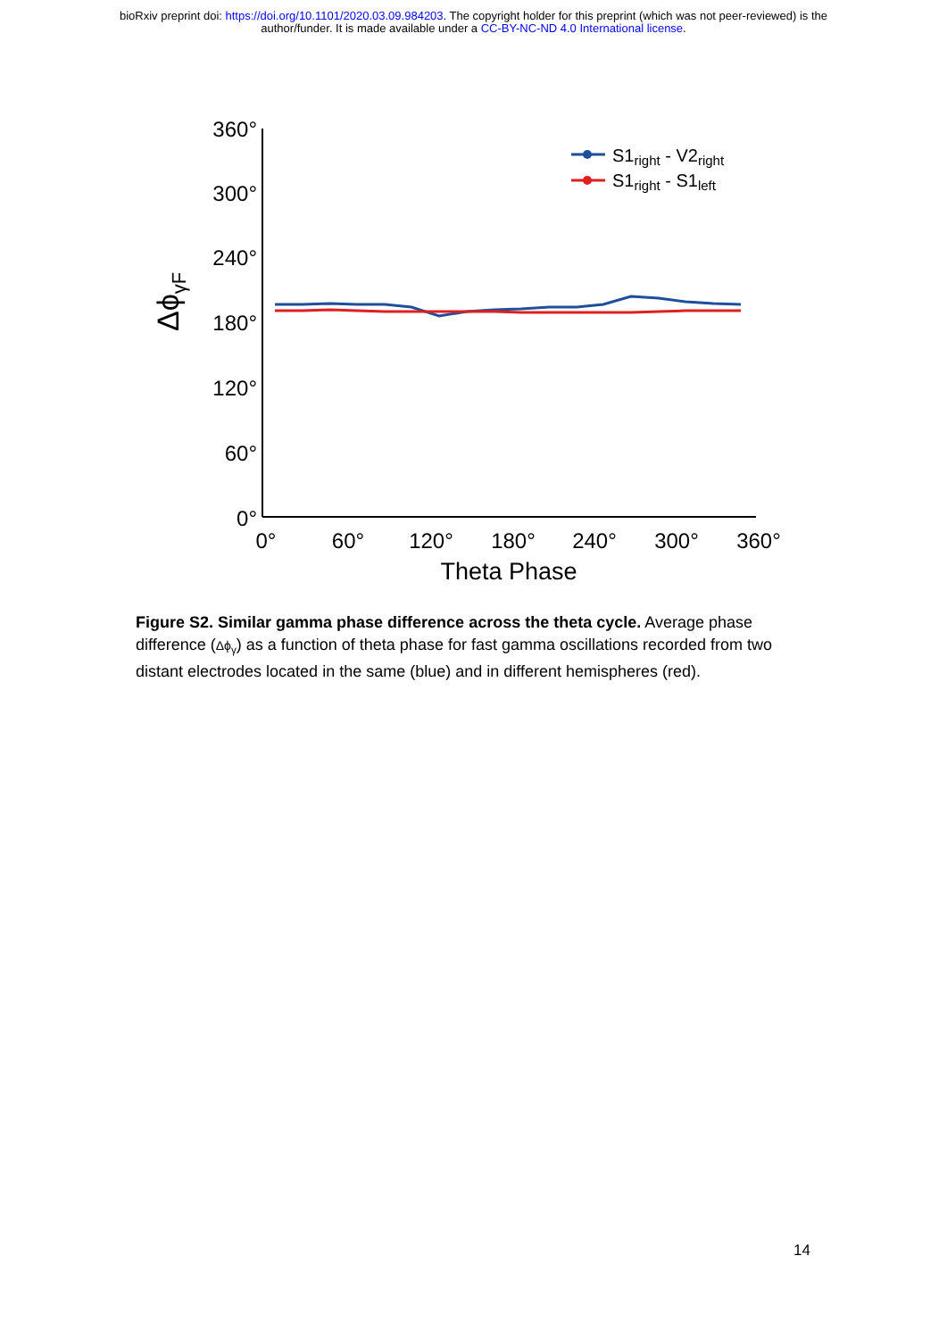bioRxiv preprint doi: https://doi.org/10.1101/2020.03.09.984203. The copyright holder for this preprint (which was not peer-reviewed) is the
author/funder. It is made available under a CC-BY-NC-ND 4.0 International license.
360°
300°
240°
180°
120°
60°
0°
0°
60°
120°
180°
240°
300°
360°
Theta Phase
ΔϕγF
S1right - V2right
S1right - S1left
Figure S2. Similar gamma phase difference across the theta cycle. Average phase difference (Δϕ<sub>γ</sub>) as a function of theta phase for fast gamma oscillations recorded from two distant electrodes located in the same (blue) and in different hemispheres (red).
14